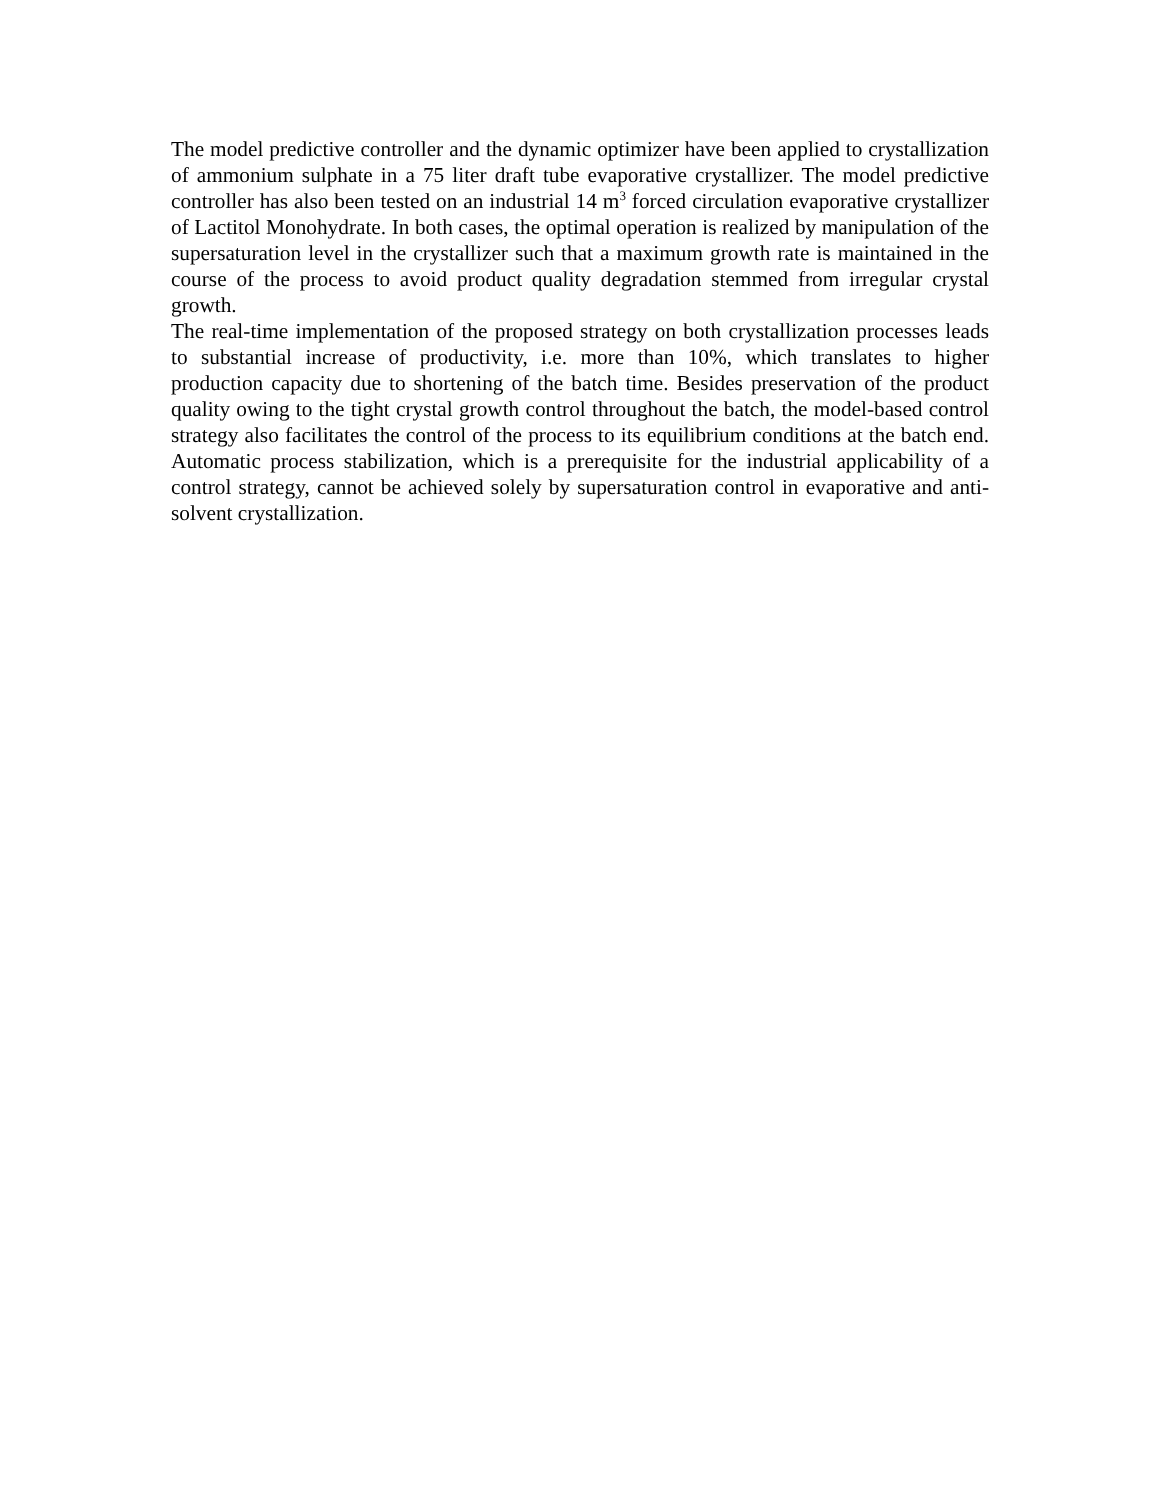The model predictive controller and the dynamic optimizer have been applied to crystallization of ammonium sulphate in a 75 liter draft tube evaporative crystallizer. The model predictive controller has also been tested on an industrial 14 m<sup>3</sup> forced circulation evaporative crystallizer of Lactitol Monohydrate. In both cases, the optimal operation is realized by manipulation of the supersaturation level in the crystallizer such that a maximum growth rate is maintained in the course of the process to avoid product quality degradation stemmed from irregular crystal growth.
The real-time implementation of the proposed strategy on both crystallization processes leads to substantial increase of productivity, i.e. more than 10%, which translates to higher production capacity due to shortening of the batch time. Besides preservation of the product quality owing to the tight crystal growth control throughout the batch, the model-based control strategy also facilitates the control of the process to its equilibrium conditions at the batch end. Automatic process stabilization, which is a prerequisite for the industrial applicability of a control strategy, cannot be achieved solely by supersaturation control in evaporative and anti-solvent crystallization.